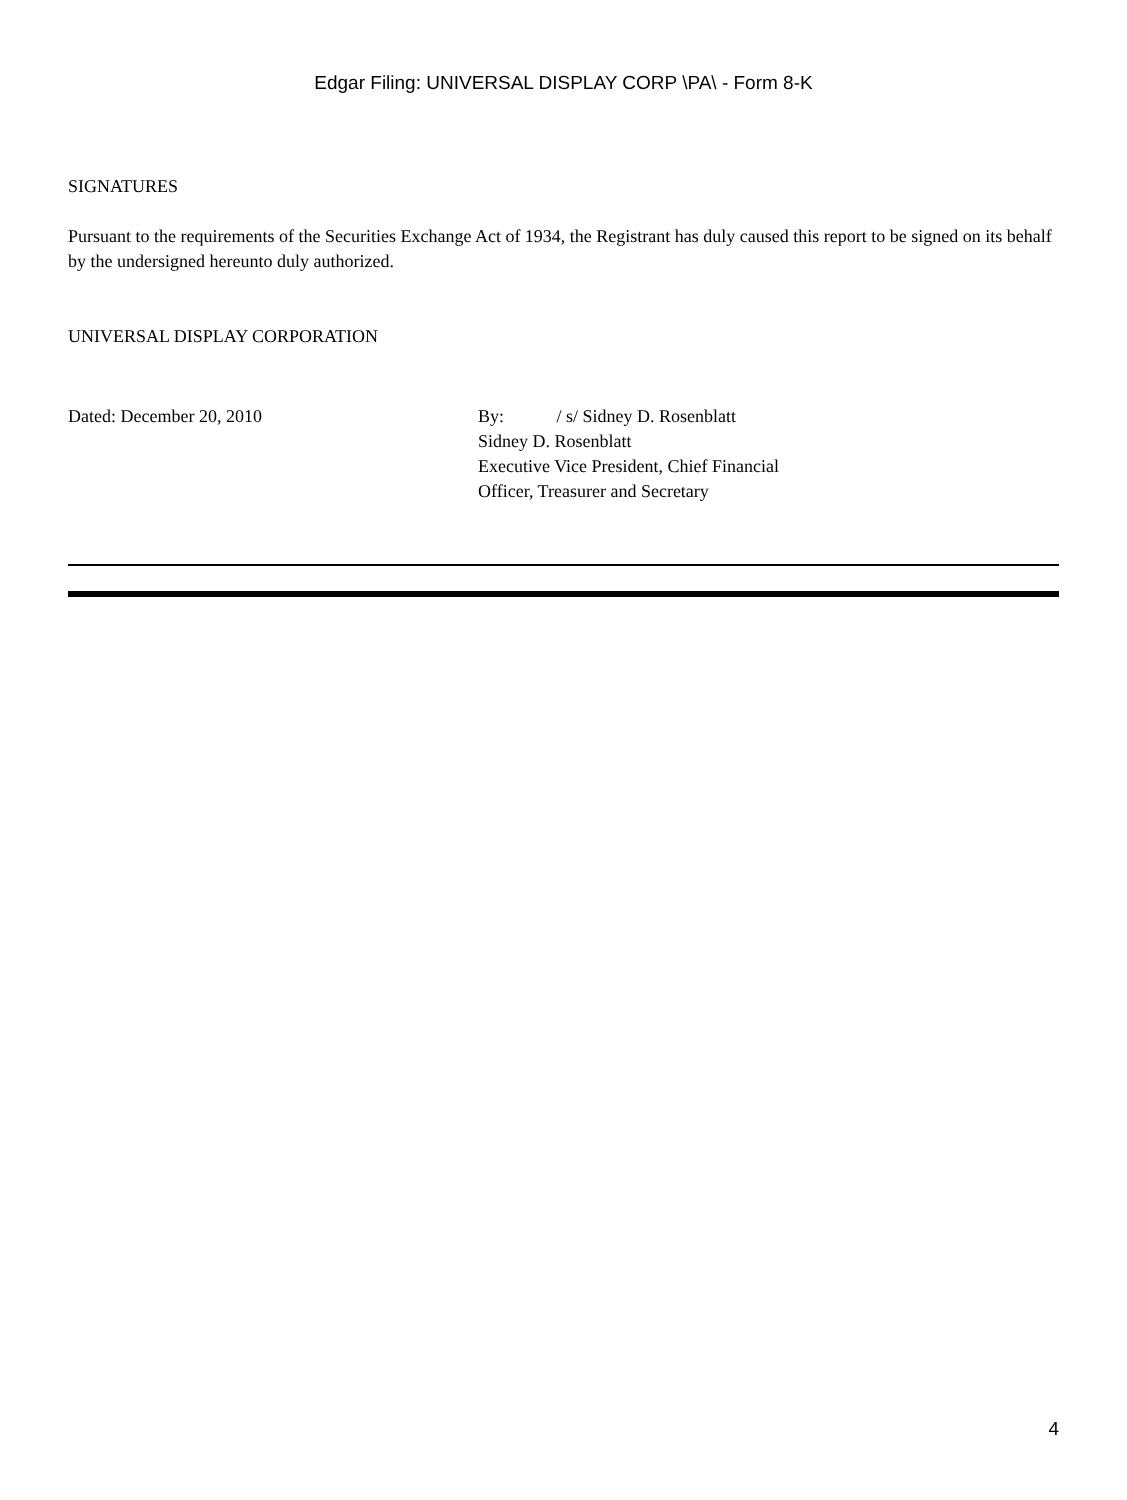Edgar Filing: UNIVERSAL DISPLAY CORP \PA\ - Form 8-K
SIGNATURES
Pursuant to the requirements of the Securities Exchange Act of 1934, the Registrant has duly caused this report to be signed on its behalf by the undersigned hereunto duly authorized.
UNIVERSAL DISPLAY CORPORATION
Dated: December 20, 2010 By: / s/ Sidney D. Rosenblatt
Sidney D. Rosenblatt
Executive Vice President, Chief Financial
Officer, Treasurer and Secretary
4